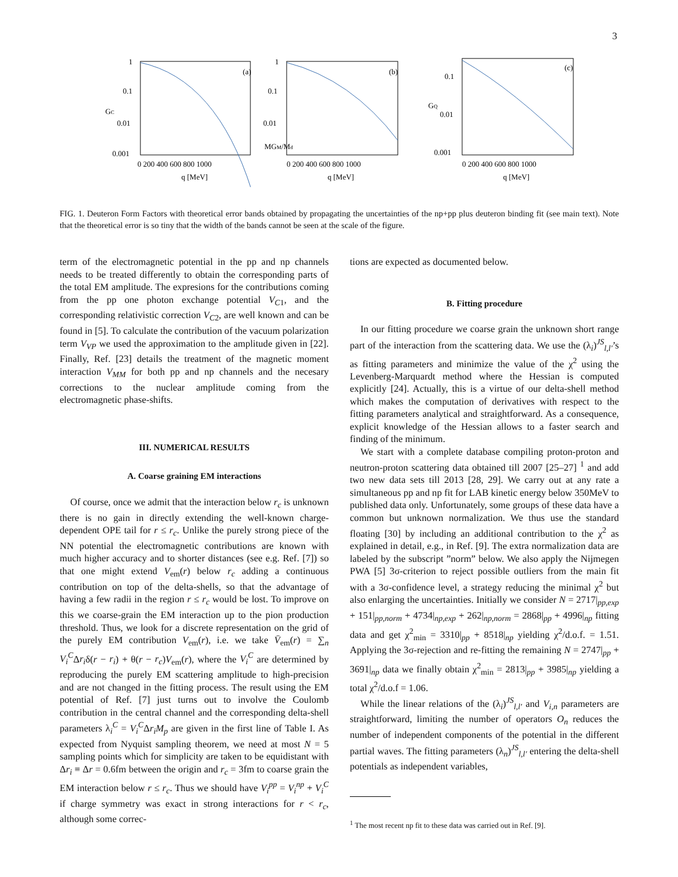3
(a)
1
0.1
0.01
0.001
GC
0 200 400 600 800 1000
q [MeV]
(b)
1
0.1
0.01
MGM/Md
0 200 400 600 800 1000
q [MeV]
(c)
0.1
0.01
0.001
GQ
0 200 400 600 800 1000
q [MeV]
FIG. 1. Deuteron Form Factors with theoretical error bands obtained by propagating the uncertainties of the np+pp plus deuteron binding fit (see main text). Note that the theoretical error is so tiny that the width of the bands cannot be seen at the scale of the figure.
term of the electromagnetic potential in the pp and np channels needs to be treated differently to obtain the corresponding parts of the total EM amplitude. The expresions for the contributions coming from the pp one photon exchange potential V<sub>C1</sub>, and the corresponding relativistic correction V<sub>C2</sub>, are well known and can be found in [5]. To calculate the contribution of the vacuum polarization term V<sub>VP</sub> we used the approximation to the amplitude given in [22]. Finally, Ref. [23] details the treatment of the magnetic moment interaction V<sub>MM</sub> for both pp and np channels and the necesary corrections to the nuclear amplitude coming from the electromagnetic phase-shifts.
III. NUMERICAL RESULTS
A. Coarse graining EM interactions
Of course, once we admit that the interaction below r<sub>c</sub> is unknown there is no gain in directly extending the well-known charge-dependent OPE tail for r ≤ r<sub>c</sub>. Unlike the purely strong piece of the NN potential the electromagnetic contributions are known with much higher accuracy and to shorter distances (see e.g. Ref. [7]) so that one might extend V<sub>em</sub>(r) below r<sub>c</sub> adding a continuous contribution on top of the delta-shells, so that the advantage of having a few radii in the region r ≤ r<sub>c</sub> would be lost. To improve on this we coarse-grain the EM interaction up to the pion production threshold. Thus, we look for a discrete representation on the grid of the purely EM contribution V<sub>em</sub>(r), i.e. we take V̄<sub>em</sub>(r) = ∑<sub>n</sub> V<sub>i</sub><sup>C</sup>Δr<sub>i</sub>δ(r − r<sub>i</sub>) + θ(r − r<sub>c</sub>)V<sub>em</sub>(r), where the V<sub>i</sub><sup>C</sup> are determined by reproducing the purely EM scattering amplitude to high-precision and are not changed in the fitting process. The result using the EM potential of Ref. [7] just turns out to involve the Coulomb contribution in the central channel and the corresponding delta-shell parameters λ<sub>i</sub><sup>C</sup> = V<sub>i</sub><sup>C</sup>Δr<sub>i</sub>M<sub>p</sub> are given in the first line of Table I. As expected from Nyquist sampling theorem, we need at most N = 5 sampling points which for simplicity are taken to be equidistant with Δr<sub>i</sub> ≡ Δr = 0.6fm between the origin and r<sub>c</sub> = 3fm to coarse grain the EM interaction below r ≤ r<sub>c</sub>. Thus we should have V<sub>i</sub><sup>pp</sup> = V<sub>i</sub><sup>np</sup> + V<sub>i</sub><sup>C</sup> if charge symmetry was exact in strong interactions for r < r<sub>c</sub>, although some correc-
tions are expected as documented below.
B. Fitting procedure
In our fitting procedure we coarse grain the unknown short range part of the interaction from the scattering data. We use the (λ<sub>i</sub>)<sup>JS</sup><sub>l,l′</sub>’s as fitting parameters and minimize the value of the χ<sup>2</sup> using the Levenberg-Marquardt method where the Hessian is computed explicitly [24]. Actually, this is a virtue of our delta-shell method which makes the computation of derivatives with respect to the fitting parameters analytical and straightforward. As a consequence, explicit knowledge of the Hessian allows to a faster search and finding of the minimum.
We start with a complete database compiling proton-proton and neutron-proton scattering data obtained till 2007 [25–27] <sup>1</sup> and add two new data sets till 2013 [28, 29]. We carry out at any rate a simultaneous pp and np fit for LAB kinetic energy below 350MeV to published data only. Unfortunately, some groups of these data have a common but unknown normalization. We thus use the standard floating [30] by including an additional contribution to the χ<sup>2</sup> as explained in detail, e.g., in Ref. [9]. The extra normalization data are labeled by the subscript ”norm” below. We also apply the Nijmegen PWA [5] 3σ-criterion to reject possible outliers from the main fit with a 3σ-confidence level, a strategy reducing the minimal χ<sup>2</sup> but also enlarging the uncertainties. Initially we consider N = 2717|<sub>pp,exp</sub> + 151|<sub>pp,norm</sub> + 4734|<sub>np,exp</sub> + 262|<sub>np,norm</sub> = 2868|<sub>pp</sub> + 4996|<sub>np</sub> fitting data and get χ<sup>2</sup><sub>min</sub> = 3310|<sub>pp</sub> + 8518|<sub>np</sub> yielding χ<sup>2</sup>/d.o.f. = 1.51. Applying the 3σ-rejection and re-fitting the remaining N = 2747|<sub>pp</sub> + 3691|<sub>np</sub> data we finally obtain χ<sup>2</sup><sub>min</sub> = 2813|<sub>pp</sub> + 3985|<sub>np</sub> yielding a total χ<sup>2</sup>/d.o.f = 1.06.
While the linear relations of the (λ<sub>i</sub>)<sup>JS</sup><sub>l,l′</sub> and V<sub>i,n</sub> parameters are straightforward, limiting the number of operators O<sub>n</sub> reduces the number of independent components of the potential in the different partial waves. The fitting parameters (λ<sub>n</sub>)<sup>JS</sup><sub>l,l′</sub> entering the delta-shell potentials as independent variables,
<sup>1</sup> The most recent np fit to these data was carried out in Ref. [9].